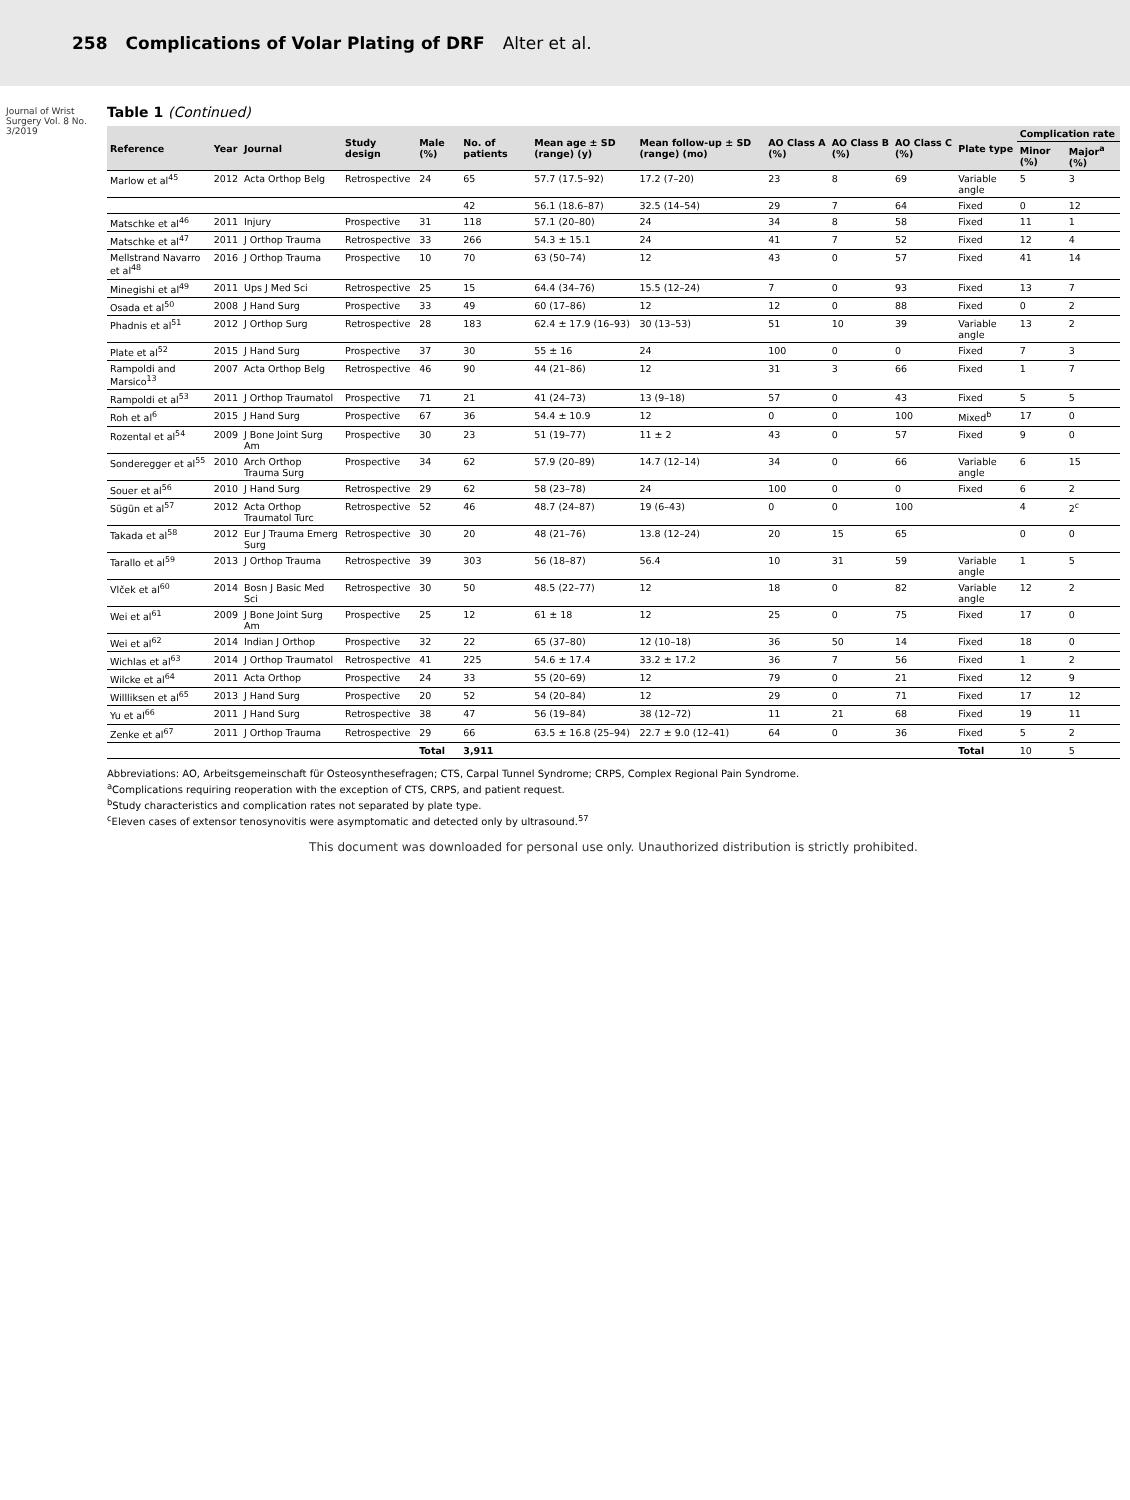258 Complications of Volar Plating of DRF Alter et al.
Journal of Wrist Surgery Vol. 8 No. 3/2019
Table 1 (Continued)
| Reference | Year | Journal | Study design | Male (%) | No. of patients | Mean age ± SD (range) (y) | Mean follow-up ± SD (range) (mo) | AO Class A (%) | AO Class B (%) | AO Class C (%) | Plate type | Complication rate | |
| --- | --- | --- | --- | --- | --- | --- | --- | --- | --- | --- | --- | --- | --- |
| | | | | | | | | | | | | Minor (%) | Major<sup>a</sup> (%) |
| Marlow et al<sup>45</sup> | 2012 | Acta Orthop Belg | Retrospective | 24 | 65 | 57.7 (17.5–92) | 17.2 (7–20) | 23 | 8 | 69 | Variable angle | 5 | 3 |
| | | | | | 42 | 56.1 (18.6–87) | 32.5 (14–54) | 29 | 7 | 64 | Fixed | 0 | 12 |
| Matschke et al<sup>46</sup> | 2011 | Injury | Prospective | 31 | 118 | 57.1 (20–80) | 24 | 34 | 8 | 58 | Fixed | 11 | 1 |
| Matschke et al<sup>47</sup> | 2011 | J Orthop Trauma | Retrospective | 33 | 266 | 54.3 ± 15.1 | 24 | 41 | 7 | 52 | Fixed | 12 | 4 |
| Mellstrand Navarro et al<sup>48</sup> | 2016 | J Orthop Trauma | Prospective | 10 | 70 | 63 (50–74) | 12 | 43 | 0 | 57 | Fixed | 41 | 14 |
| Minegishi et al<sup>49</sup> | 2011 | Ups J Med Sci | Retrospective | 25 | 15 | 64.4 (34–76) | 15.5 (12–24) | 7 | 0 | 93 | Fixed | 13 | 7 |
| Osada et al<sup>50</sup> | 2008 | J Hand Surg | Prospective | 33 | 49 | 60 (17–86) | 12 | 12 | 0 | 88 | Fixed | 0 | 2 |
| Phadnis et al<sup>51</sup> | 2012 | J Orthop Surg | Retrospective | 28 | 183 | 62.4 ± 17.9 (16–93) | 30 (13–53) | 51 | 10 | 39 | Variable angle | 13 | 2 |
| Plate et al<sup>52</sup> | 2015 | J Hand Surg | Prospective | 37 | 30 | 55 ± 16 | 24 | 100 | 0 | 0 | Fixed | 7 | 3 |
| Rampoldi and Marsico<sup>13</sup> | 2007 | Acta Orthop Belg | Retrospective | 46 | 90 | 44 (21–86) | 12 | 31 | 3 | 66 | Fixed | 1 | 7 |
| Rampoldi et al<sup>53</sup> | 2011 | J Orthop Traumatol | Prospective | 71 | 21 | 41 (24–73) | 13 (9–18) | 57 | 0 | 43 | Fixed | 5 | 5 |
| Roh et al<sup>6</sup> | 2015 | J Hand Surg | Prospective | 67 | 36 | 54.4 ± 10.9 | 12 | 0 | 0 | 100 | Mixed<sup>b</sup> | 17 | 0 |
| Rozental et al<sup>54</sup> | 2009 | J Bone Joint Surg Am | Prospective | 30 | 23 | 51 (19–77) | 11 ± 2 | 43 | 0 | 57 | Fixed | 9 | 0 |
| Sonderegger et al<sup>55</sup> | 2010 | Arch Orthop Trauma Surg | Prospective | 34 | 62 | 57.9 (20–89) | 14.7 (12–14) | 34 | 0 | 66 | Variable angle | 6 | 15 |
| Souer et al<sup>56</sup> | 2010 | J Hand Surg | Retrospective | 29 | 62 | 58 (23–78) | 24 | 100 | 0 | 0 | Fixed | 6 | 2 |
| Sügün et al<sup>57</sup> | 2012 | Acta Orthop Traumatol Turc | Retrospective | 52 | 46 | 48.7 (24–87) | 19 (6–43) | 0 | 0 | 100 | | 4 | 2<sup>c</sup> |
| Takada et al<sup>58</sup> | 2012 | Eur J Trauma Emerg Surg | Retrospective | 30 | 20 | 48 (21–76) | 13.8 (12–24) | 20 | 15 | 65 | | 0 | 0 |
| Tarallo et al<sup>59</sup> | 2013 | J Orthop Trauma | Retrospective | 39 | 303 | 56 (18–87) | 56.4 | 10 | 31 | 59 | Variable angle | 1 | 5 |
| Vlček et al<sup>60</sup> | 2014 | Bosn J Basic Med Sci | Retrospective | 30 | 50 | 48.5 (22–77) | 12 | 18 | 0 | 82 | Variable angle | 12 | 2 |
| Wei et al<sup>61</sup> | 2009 | J Bone Joint Surg Am | Prospective | 25 | 12 | 61 ± 18 | 12 | 25 | 0 | 75 | Fixed | 17 | 0 |
| Wei et al<sup>62</sup> | 2014 | Indian J Orthop | Prospective | 32 | 22 | 65 (37–80) | 12 (10–18) | 36 | 50 | 14 | Fixed | 18 | 0 |
| Wichlas et al<sup>63</sup> | 2014 | J Orthop Traumatol | Retrospective | 41 | 225 | 54.6 ± 17.4 | 33.2 ± 17.2 | 36 | 7 | 56 | Fixed | 1 | 2 |
| Wilcke et al<sup>64</sup> | 2011 | Acta Orthop | Prospective | 24 | 33 | 55 (20–69) | 12 | 79 | 0 | 21 | Fixed | 12 | 9 |
| Willliksen et al<sup>65</sup> | 2013 | J Hand Surg | Prospective | 20 | 52 | 54 (20–84) | 12 | 29 | 0 | 71 | Fixed | 17 | 12 |
| Yu et al<sup>66</sup> | 2011 | J Hand Surg | Retrospective | 38 | 47 | 56 (19–84) | 38 (12–72) | 11 | 21 | 68 | Fixed | 19 | 11 |
| Zenke et al<sup>67</sup> | 2011 | J Orthop Trauma | Retrospective | 29 | 66 | 63.5 ± 16.8 (25–94) | 22.7 ± 9.0 (12–41) | 64 | 0 | 36 | Fixed | 5 | 2 |
| | | | | Total | 3,911 | | | | | | Total | 10 | 5 |
Abbreviations: AO, Arbeitsgemeinschaft für Osteosynthesefragen; CTS, Carpal Tunnel Syndrome; CRPS, Complex Regional Pain Syndrome.
<sup>a</sup> Complications requiring reoperation with the exception of CTS, CRPS, and patient request.
<sup>b</sup> Study characteristics and complication rates not separated by plate type.
<sup>c</sup> Eleven cases of extensor tenosynovitis were asymptomatic and detected only by ultrasound.<sup>57</sup>
This document was downloaded for personal use only. Unauthorized distribution is strictly prohibited.